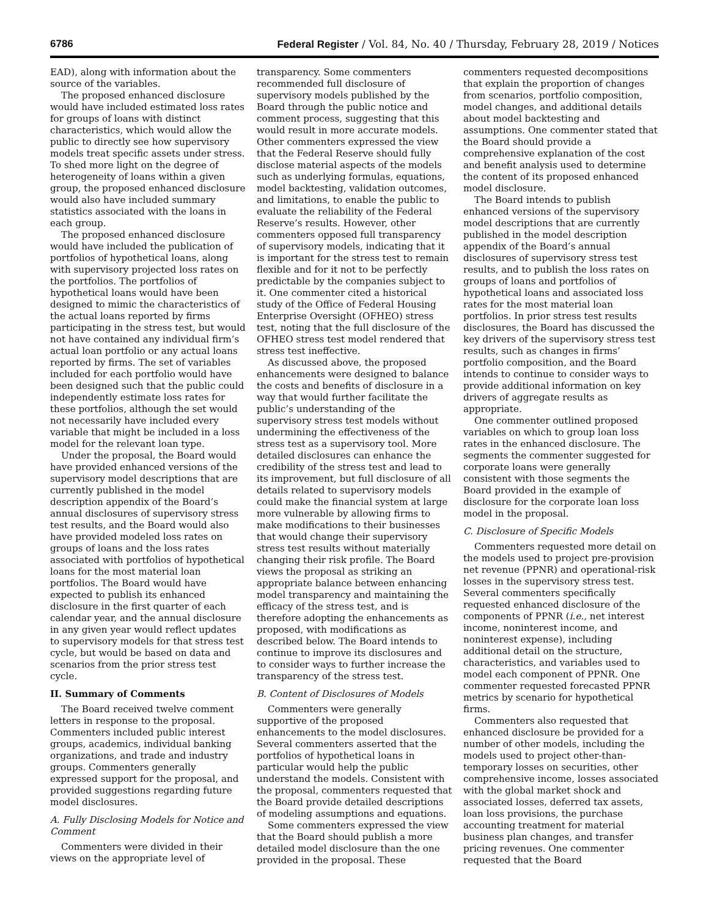6786 Federal Register / Vol. 84, No. 40 / Thursday, February 28, 2019 / Notices
EAD), along with information about the source of the variables.
The proposed enhanced disclosure would have included estimated loss rates for groups of loans with distinct characteristics, which would allow the public to directly see how supervisory models treat specific assets under stress. To shed more light on the degree of heterogeneity of loans within a given group, the proposed enhanced disclosure would also have included summary statistics associated with the loans in each group.
The proposed enhanced disclosure would have included the publication of portfolios of hypothetical loans, along with supervisory projected loss rates on the portfolios. The portfolios of hypothetical loans would have been designed to mimic the characteristics of the actual loans reported by firms participating in the stress test, but would not have contained any individual firm’s actual loan portfolio or any actual loans reported by firms. The set of variables included for each portfolio would have been designed such that the public could independently estimate loss rates for these portfolios, although the set would not necessarily have included every variable that might be included in a loss model for the relevant loan type.
Under the proposal, the Board would have provided enhanced versions of the supervisory model descriptions that are currently published in the model description appendix of the Board’s annual disclosures of supervisory stress test results, and the Board would also have provided modeled loss rates on groups of loans and the loss rates associated with portfolios of hypothetical loans for the most material loan portfolios. The Board would have expected to publish its enhanced disclosure in the first quarter of each calendar year, and the annual disclosure in any given year would reflect updates to supervisory models for that stress test cycle, but would be based on data and scenarios from the prior stress test cycle.
II. Summary of Comments
The Board received twelve comment letters in response to the proposal. Commenters included public interest groups, academics, individual banking organizations, and trade and industry groups. Commenters generally expressed support for the proposal, and provided suggestions regarding future model disclosures.
A. Fully Disclosing Models for Notice and Comment
Commenters were divided in their views on the appropriate level of
transparency. Some commenters recommended full disclosure of supervisory models published by the Board through the public notice and comment process, suggesting that this would result in more accurate models. Other commenters expressed the view that the Federal Reserve should fully disclose material aspects of the models such as underlying formulas, equations, model backtesting, validation outcomes, and limitations, to enable the public to evaluate the reliability of the Federal Reserve’s results. However, other commenters opposed full transparency of supervisory models, indicating that it is important for the stress test to remain flexible and for it not to be perfectly predictable by the companies subject to it. One commenter cited a historical study of the Office of Federal Housing Enterprise Oversight (OFHEO) stress test, noting that the full disclosure of the OFHEO stress test model rendered that stress test ineffective.
As discussed above, the proposed enhancements were designed to balance the costs and benefits of disclosure in a way that would further facilitate the public’s understanding of the supervisory stress test models without undermining the effectiveness of the stress test as a supervisory tool. More detailed disclosures can enhance the credibility of the stress test and lead to its improvement, but full disclosure of all details related to supervisory models could make the financial system at large more vulnerable by allowing firms to make modifications to their businesses that would change their supervisory stress test results without materially changing their risk profile. The Board views the proposal as striking an appropriate balance between enhancing model transparency and maintaining the efficacy of the stress test, and is therefore adopting the enhancements as proposed, with modifications as described below. The Board intends to continue to improve its disclosures and to consider ways to further increase the transparency of the stress test.
B. Content of Disclosures of Models
Commenters were generally supportive of the proposed enhancements to the model disclosures. Several commenters asserted that the portfolios of hypothetical loans in particular would help the public understand the models. Consistent with the proposal, commenters requested that the Board provide detailed descriptions of modeling assumptions and equations.
Some commenters expressed the view that the Board should publish a more detailed model disclosure than the one provided in the proposal. These
commenters requested decompositions that explain the proportion of changes from scenarios, portfolio composition, model changes, and additional details about model backtesting and assumptions. One commenter stated that the Board should provide a comprehensive explanation of the cost and benefit analysis used to determine the content of its proposed enhanced model disclosure.
The Board intends to publish enhanced versions of the supervisory model descriptions that are currently published in the model description appendix of the Board’s annual disclosures of supervisory stress test results, and to publish the loss rates on groups of loans and portfolios of hypothetical loans and associated loss rates for the most material loan portfolios. In prior stress test results disclosures, the Board has discussed the key drivers of the supervisory stress test results, such as changes in firms’ portfolio composition, and the Board intends to continue to consider ways to provide additional information on key drivers of aggregate results as appropriate.
One commenter outlined proposed variables on which to group loan loss rates in the enhanced disclosure. The segments the commenter suggested for corporate loans were generally consistent with those segments the Board provided in the example of disclosure for the corporate loan loss model in the proposal.
C. Disclosure of Specific Models
Commenters requested more detail on the models used to project pre-provision net revenue (PPNR) and operational-risk losses in the supervisory stress test. Several commenters specifically requested enhanced disclosure of the components of PPNR (i.e., net interest income, noninterest income, and noninterest expense), including additional detail on the structure, characteristics, and variables used to model each component of PPNR. One commenter requested forecasted PPNR metrics by scenario for hypothetical firms.
Commenters also requested that enhanced disclosure be provided for a number of other models, including the models used to project other-than-temporary losses on securities, other comprehensive income, losses associated with the global market shock and associated losses, deferred tax assets, loan loss provisions, the purchase accounting treatment for material business plan changes, and transfer pricing revenues. One commenter requested that the Board